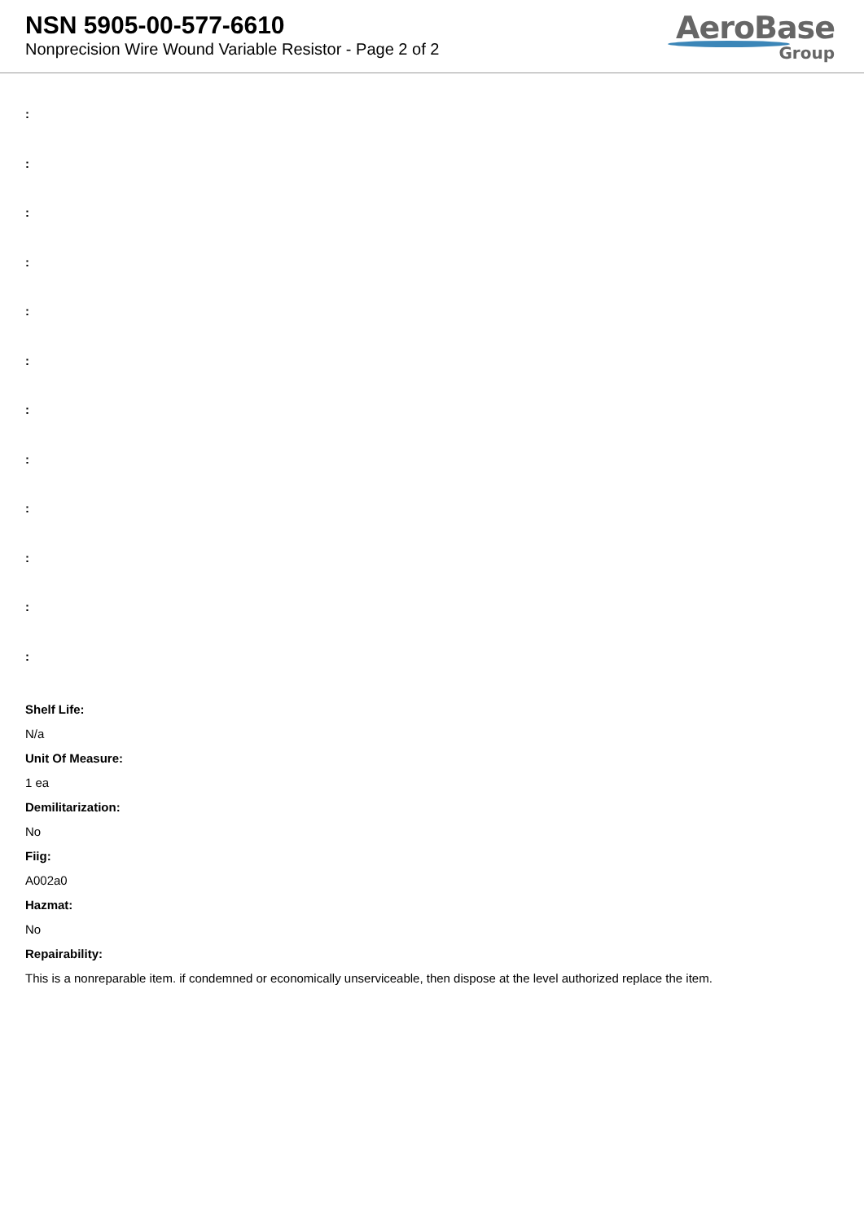NSN 5905-00-577-6610
Nonprecision Wire Wound Variable Resistor - Page 2 of 2
AeroBase
Group
:
:
:
:
:
:
:
:
:
:
:
:
Shelf Life:
N/a
Unit Of Measure:
1 ea
Demilitarization:
No
Fiig:
A002a0
Hazmat:
No
Repairability:
This is a nonreparable item. if condemned or economically unserviceable, then dispose at the level authorized replace the item.